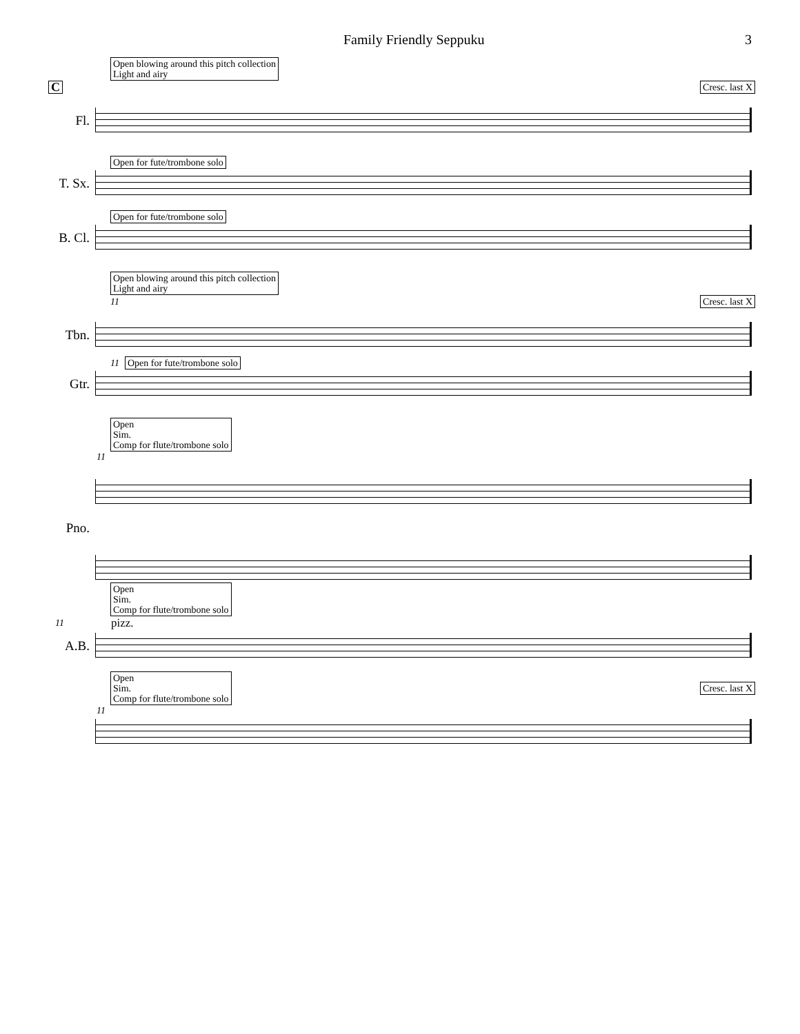Family Friendly Seppuku 3
Open blowing around this pitch collection
Light and airy
C Cresc. last X
Fl.
Open for fute/trombone solo
T. Sx.
Open for fute/trombone solo
B. Cl.
Open blowing around this pitch collection
Light and airy
11 Cresc. last X
Tbn.
11 Open for fute/trombone solo
Gtr.
Open
Sim.
Comp for flute/trombone solo
11
Pno.
Open
Sim.
Comp for flute/trombone solo
11 pizz.
A.B.
Open
Sim.
Comp for flute/trombone solo Cresc. last X
11